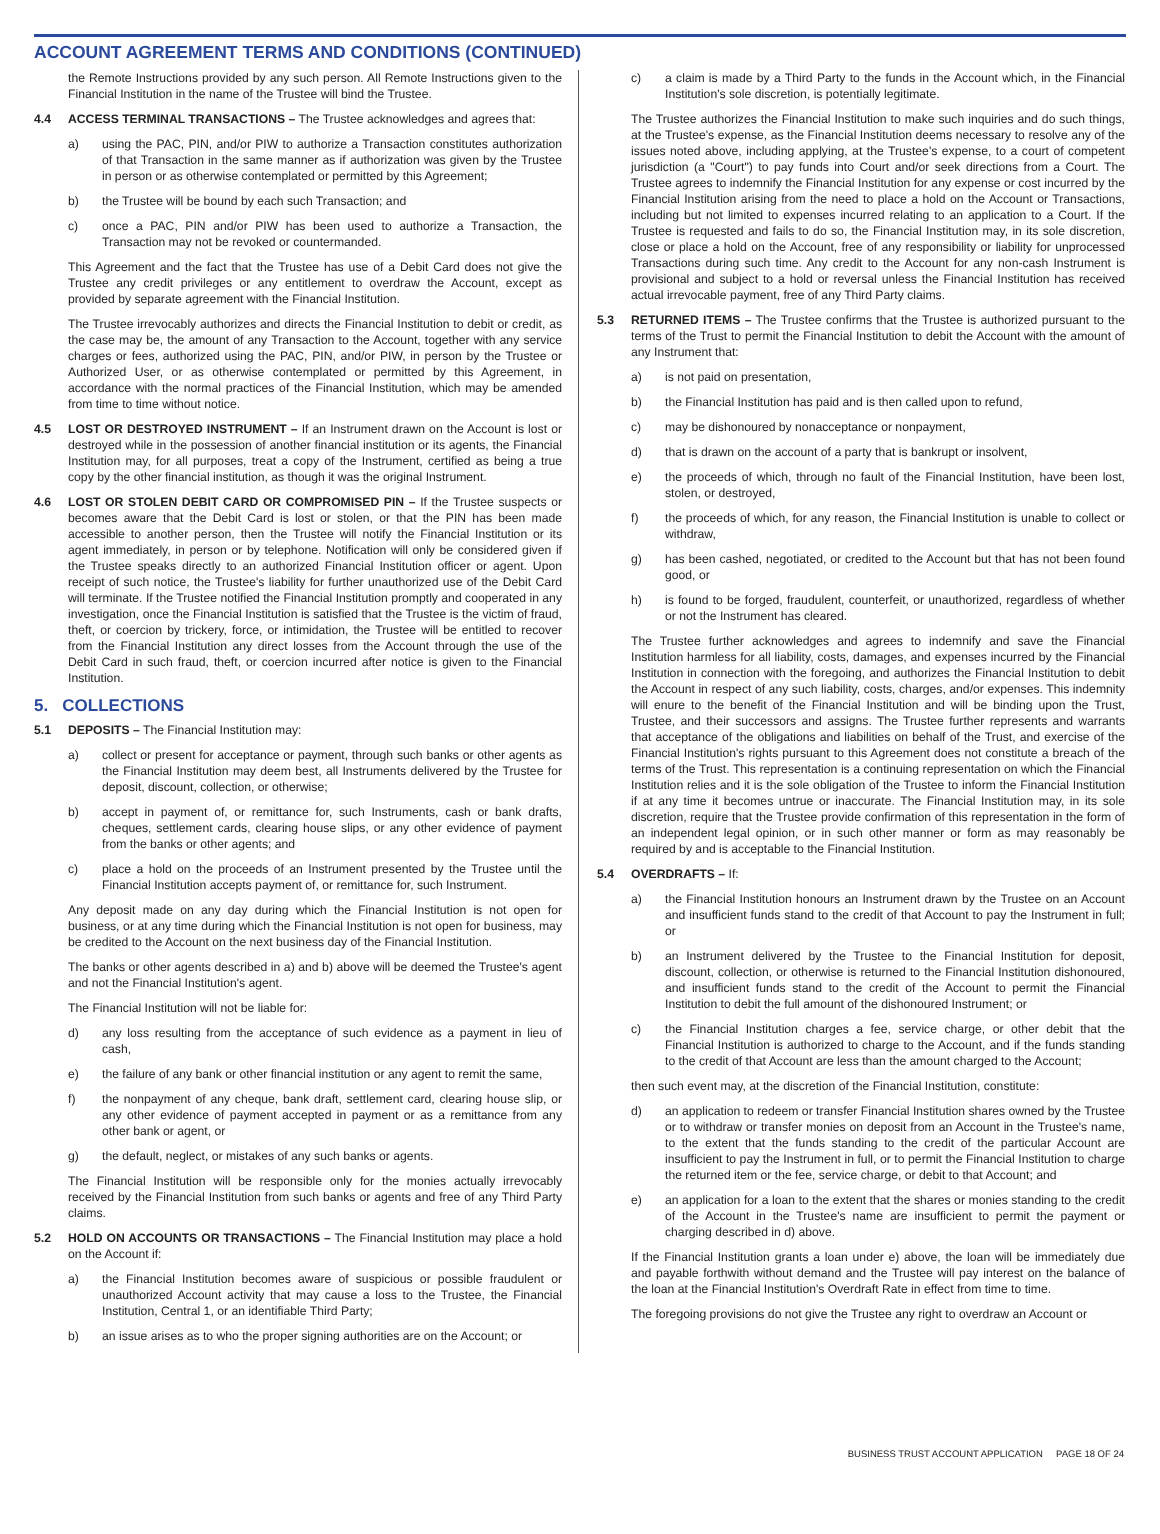ACCOUNT AGREEMENT TERMS AND CONDITIONS (CONTINUED)
the Remote Instructions provided by any such person. All Remote Instructions given to the Financial Institution in the name of the Trustee will bind the Trustee.
4.4 ACCESS TERMINAL TRANSACTIONS – The Trustee acknowledges and agrees that:
a) using the PAC, PIN, and/or PIW to authorize a Transaction constitutes authorization of that Transaction in the same manner as if authorization was given by the Trustee in person or as otherwise contemplated or permitted by this Agreement;
b) the Trustee will be bound by each such Transaction; and
c) once a PAC, PIN and/or PIW has been used to authorize a Transaction, the Transaction may not be revoked or countermanded.
This Agreement and the fact that the Trustee has use of a Debit Card does not give the Trustee any credit privileges or any entitlement to overdraw the Account, except as provided by separate agreement with the Financial Institution.
The Trustee irrevocably authorizes and directs the Financial Institution to debit or credit, as the case may be, the amount of any Transaction to the Account, together with any service charges or fees, authorized using the PAC, PIN, and/or PIW, in person by the Trustee or Authorized User, or as otherwise contemplated or permitted by this Agreement, in accordance with the normal practices of the Financial Institution, which may be amended from time to time without notice.
4.5 LOST OR DESTROYED INSTRUMENT – If an Instrument drawn on the Account is lost or destroyed while in the possession of another financial institution or its agents, the Financial Institution may, for all purposes, treat a copy of the Instrument, certified as being a true copy by the other financial institution, as though it was the original Instrument.
4.6 LOST OR STOLEN DEBIT CARD OR COMPROMISED PIN – If the Trustee suspects or becomes aware that the Debit Card is lost or stolen, or that the PIN has been made accessible to another person, then the Trustee will notify the Financial Institution or its agent immediately, in person or by telephone. Notification will only be considered given if the Trustee speaks directly to an authorized Financial Institution officer or agent. Upon receipt of such notice, the Trustee's liability for further unauthorized use of the Debit Card will terminate. If the Trustee notified the Financial Institution promptly and cooperated in any investigation, once the Financial Institution is satisfied that the Trustee is the victim of fraud, theft, or coercion by trickery, force, or intimidation, the Trustee will be entitled to recover from the Financial Institution any direct losses from the Account through the use of the Debit Card in such fraud, theft, or coercion incurred after notice is given to the Financial Institution.
5. COLLECTIONS
5.1 DEPOSITS – The Financial Institution may:
a) collect or present for acceptance or payment, through such banks or other agents as the Financial Institution may deem best, all Instruments delivered by the Trustee for deposit, discount, collection, or otherwise;
b) accept in payment of, or remittance for, such Instruments, cash or bank drafts, cheques, settlement cards, clearing house slips, or any other evidence of payment from the banks or other agents; and
c) place a hold on the proceeds of an Instrument presented by the Trustee until the Financial Institution accepts payment of, or remittance for, such Instrument.
Any deposit made on any day during which the Financial Institution is not open for business, or at any time during which the Financial Institution is not open for business, may be credited to the Account on the next business day of the Financial Institution.
The banks or other agents described in a) and b) above will be deemed the Trustee's agent and not the Financial Institution's agent.
The Financial Institution will not be liable for:
d) any loss resulting from the acceptance of such evidence as a payment in lieu of cash,
e) the failure of any bank or other financial institution or any agent to remit the same,
f) the nonpayment of any cheque, bank draft, settlement card, clearing house slip, or any other evidence of payment accepted in payment or as a remittance from any other bank or agent, or
g) the default, neglect, or mistakes of any such banks or agents.
The Financial Institution will be responsible only for the monies actually irrevocably received by the Financial Institution from such banks or agents and free of any Third Party claims.
5.2 HOLD ON ACCOUNTS OR TRANSACTIONS – The Financial Institution may place a hold on the Account if:
a) the Financial Institution becomes aware of suspicious or possible fraudulent or unauthorized Account activity that may cause a loss to the Trustee, the Financial Institution, Central 1, or an identifiable Third Party;
b) an issue arises as to who the proper signing authorities are on the Account; or
c) a claim is made by a Third Party to the funds in the Account which, in the Financial Institution's sole discretion, is potentially legitimate.
The Trustee authorizes the Financial Institution to make such inquiries and do such things, at the Trustee's expense, as the Financial Institution deems necessary to resolve any of the issues noted above, including applying, at the Trustee's expense, to a court of competent jurisdiction (a "Court") to pay funds into Court and/or seek directions from a Court. The Trustee agrees to indemnify the Financial Institution for any expense or cost incurred by the Financial Institution arising from the need to place a hold on the Account or Transactions, including but not limited to expenses incurred relating to an application to a Court. If the Trustee is requested and fails to do so, the Financial Institution may, in its sole discretion, close or place a hold on the Account, free of any responsibility or liability for unprocessed Transactions during such time. Any credit to the Account for any non-cash Instrument is provisional and subject to a hold or reversal unless the Financial Institution has received actual irrevocable payment, free of any Third Party claims.
5.3 RETURNED ITEMS – The Trustee confirms that the Trustee is authorized pursuant to the terms of the Trust to permit the Financial Institution to debit the Account with the amount of any Instrument that:
a) is not paid on presentation,
b) the Financial Institution has paid and is then called upon to refund,
c) may be dishonoured by nonacceptance or nonpayment,
d) that is drawn on the account of a party that is bankrupt or insolvent,
e) the proceeds of which, through no fault of the Financial Institution, have been lost, stolen, or destroyed,
f) the proceeds of which, for any reason, the Financial Institution is unable to collect or withdraw,
g) has been cashed, negotiated, or credited to the Account but that has not been found good, or
h) is found to be forged, fraudulent, counterfeit, or unauthorized, regardless of whether or not the Instrument has cleared.
The Trustee further acknowledges and agrees to indemnify and save the Financial Institution harmless for all liability, costs, damages, and expenses incurred by the Financial Institution in connection with the foregoing, and authorizes the Financial Institution to debit the Account in respect of any such liability, costs, charges, and/or expenses. This indemnity will enure to the benefit of the Financial Institution and will be binding upon the Trust, Trustee, and their successors and assigns. The Trustee further represents and warrants that acceptance of the obligations and liabilities on behalf of the Trust, and exercise of the Financial Institution's rights pursuant to this Agreement does not constitute a breach of the terms of the Trust. This representation is a continuing representation on which the Financial Institution relies and it is the sole obligation of the Trustee to inform the Financial Institution if at any time it becomes untrue or inaccurate. The Financial Institution may, in its sole discretion, require that the Trustee provide confirmation of this representation in the form of an independent legal opinion, or in such other manner or form as may reasonably be required by and is acceptable to the Financial Institution.
5.4 OVERDRAFTS – If:
a) the Financial Institution honours an Instrument drawn by the Trustee on an Account and insufficient funds stand to the credit of that Account to pay the Instrument in full; or
b) an Instrument delivered by the Trustee to the Financial Institution for deposit, discount, collection, or otherwise is returned to the Financial Institution dishonoured, and insufficient funds stand to the credit of the Account to permit the Financial Institution to debit the full amount of the dishonoured Instrument; or
c) the Financial Institution charges a fee, service charge, or other debit that the Financial Institution is authorized to charge to the Account, and if the funds standing to the credit of that Account are less than the amount charged to the Account;
then such event may, at the discretion of the Financial Institution, constitute:
d) an application to redeem or transfer Financial Institution shares owned by the Trustee or to withdraw or transfer monies on deposit from an Account in the Trustee's name, to the extent that the funds standing to the credit of the particular Account are insufficient to pay the Instrument in full, or to permit the Financial Institution to charge the returned item or the fee, service charge, or debit to that Account; and
e) an application for a loan to the extent that the shares or monies standing to the credit of the Account in the Trustee's name are insufficient to permit the payment or charging described in d) above.
If the Financial Institution grants a loan under e) above, the loan will be immediately due and payable forthwith without demand and the Trustee will pay interest on the balance of the loan at the Financial Institution's Overdraft Rate in effect from time to time.
The foregoing provisions do not give the Trustee any right to overdraw an Account or
BUSINESS TRUST ACCOUNT APPLICATION PAGE 18 OF 24